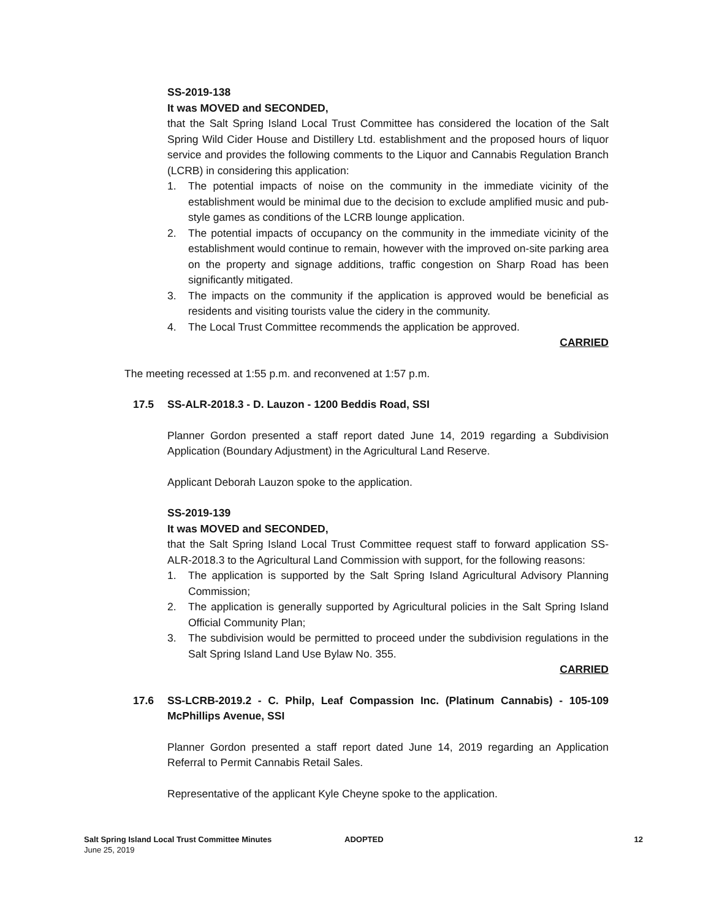SS-2019-138
It was MOVED and SECONDED,
that the Salt Spring Island Local Trust Committee has considered the location of the Salt Spring Wild Cider House and Distillery Ltd. establishment and the proposed hours of liquor service and provides the following comments to the Liquor and Cannabis Regulation Branch (LCRB) in considering this application:
1. The potential impacts of noise on the community in the immediate vicinity of the establishment would be minimal due to the decision to exclude amplified music and pub-style games as conditions of the LCRB lounge application.
2. The potential impacts of occupancy on the community in the immediate vicinity of the establishment would continue to remain, however with the improved on-site parking area on the property and signage additions, traffic congestion on Sharp Road has been significantly mitigated.
3. The impacts on the community if the application is approved would be beneficial as residents and visiting tourists value the cidery in the community.
4. The Local Trust Committee recommends the application be approved.
CARRIED
The meeting recessed at 1:55 p.m. and reconvened at 1:57 p.m.
17.5 SS-ALR-2018.3 - D. Lauzon - 1200 Beddis Road, SSI
Planner Gordon presented a staff report dated June 14, 2019 regarding a Subdivision Application (Boundary Adjustment) in the Agricultural Land Reserve.
Applicant Deborah Lauzon spoke to the application.
SS-2019-139
It was MOVED and SECONDED,
that the Salt Spring Island Local Trust Committee request staff to forward application SS-ALR-2018.3 to the Agricultural Land Commission with support, for the following reasons:
1. The application is supported by the Salt Spring Island Agricultural Advisory Planning Commission;
2. The application is generally supported by Agricultural policies in the Salt Spring Island Official Community Plan;
3. The subdivision would be permitted to proceed under the subdivision regulations in the Salt Spring Island Land Use Bylaw No. 355.
CARRIED
17.6 SS-LCRB-2019.2 - C. Philp, Leaf Compassion Inc. (Platinum Cannabis) - 105-109 McPhillips Avenue, SSI
Planner Gordon presented a staff report dated June 14, 2019 regarding an Application Referral to Permit Cannabis Retail Sales.
Representative of the applicant Kyle Cheyne spoke to the application.
Salt Spring Island Local Trust Committee Minutes
June 25, 2019
ADOPTED 12